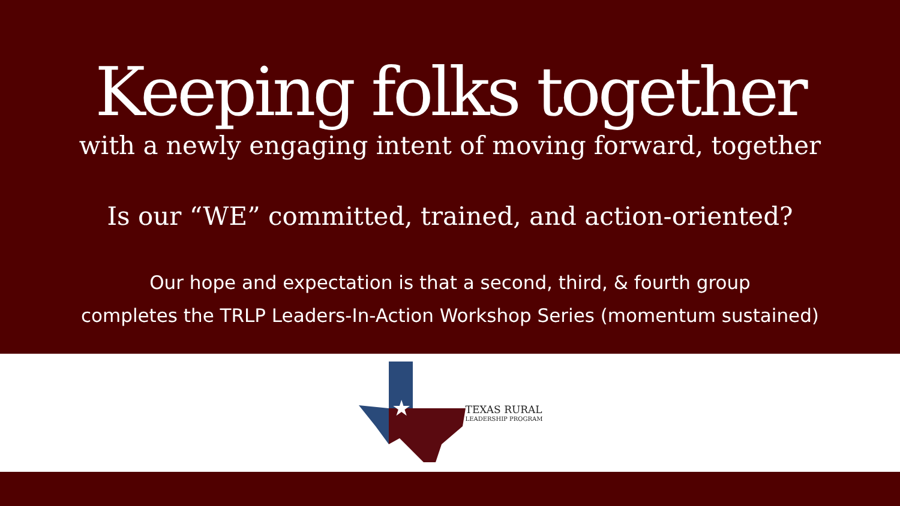Keeping folks together
with a newly engaging intent of moving forward, together
Is our “WE” committed, trained, and action-oriented?
Our hope and expectation is that a second, third, & fourth group
completes the TRLP Leaders-In-Action Workshop Series (momentum sustained)
★
TEXAS RURAL
LEADERSHIP PROGRAM